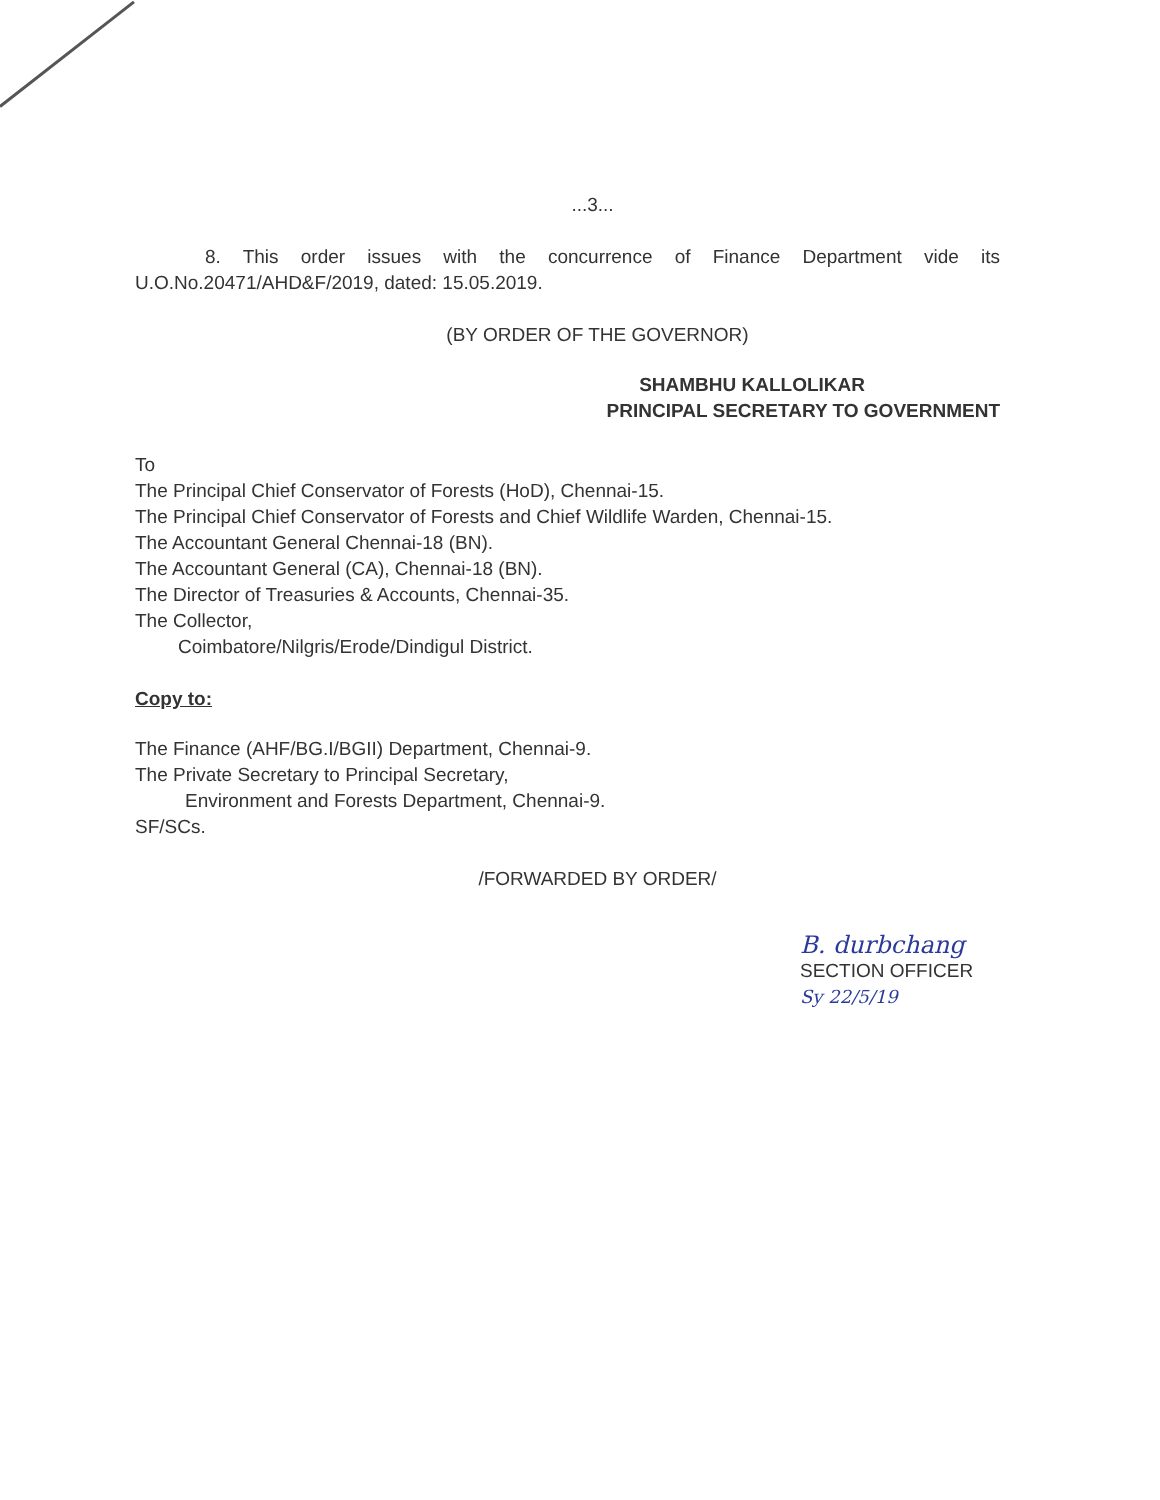...3...
8. This order issues with the concurrence of Finance Department vide its U.O.No.20471/AHD&F/2019, dated: 15.05.2019.
(BY ORDER OF THE GOVERNOR)
SHAMBHU KALLOLIKAR
PRINCIPAL SECRETARY TO GOVERNMENT
To
The Principal Chief Conservator of Forests (HoD), Chennai-15.
The Principal Chief Conservator of Forests and Chief Wildlife Warden, Chennai-15.
The Accountant General Chennai-18 (BN).
The Accountant General (CA), Chennai-18 (BN).
The Director of Treasuries & Accounts, Chennai-35.
The Collector,
Coimbatore/Nilgris/Erode/Dindigul District.
Copy to:
The Finance (AHF/BG.I/BGII) Department, Chennai-9.
The Private Secretary to Principal Secretary,
Environment and Forests Department, Chennai-9.
SF/SCs.
/FORWARDED BY ORDER/
B. durbchang
SECTION OFFICER
Sy 22/5/19